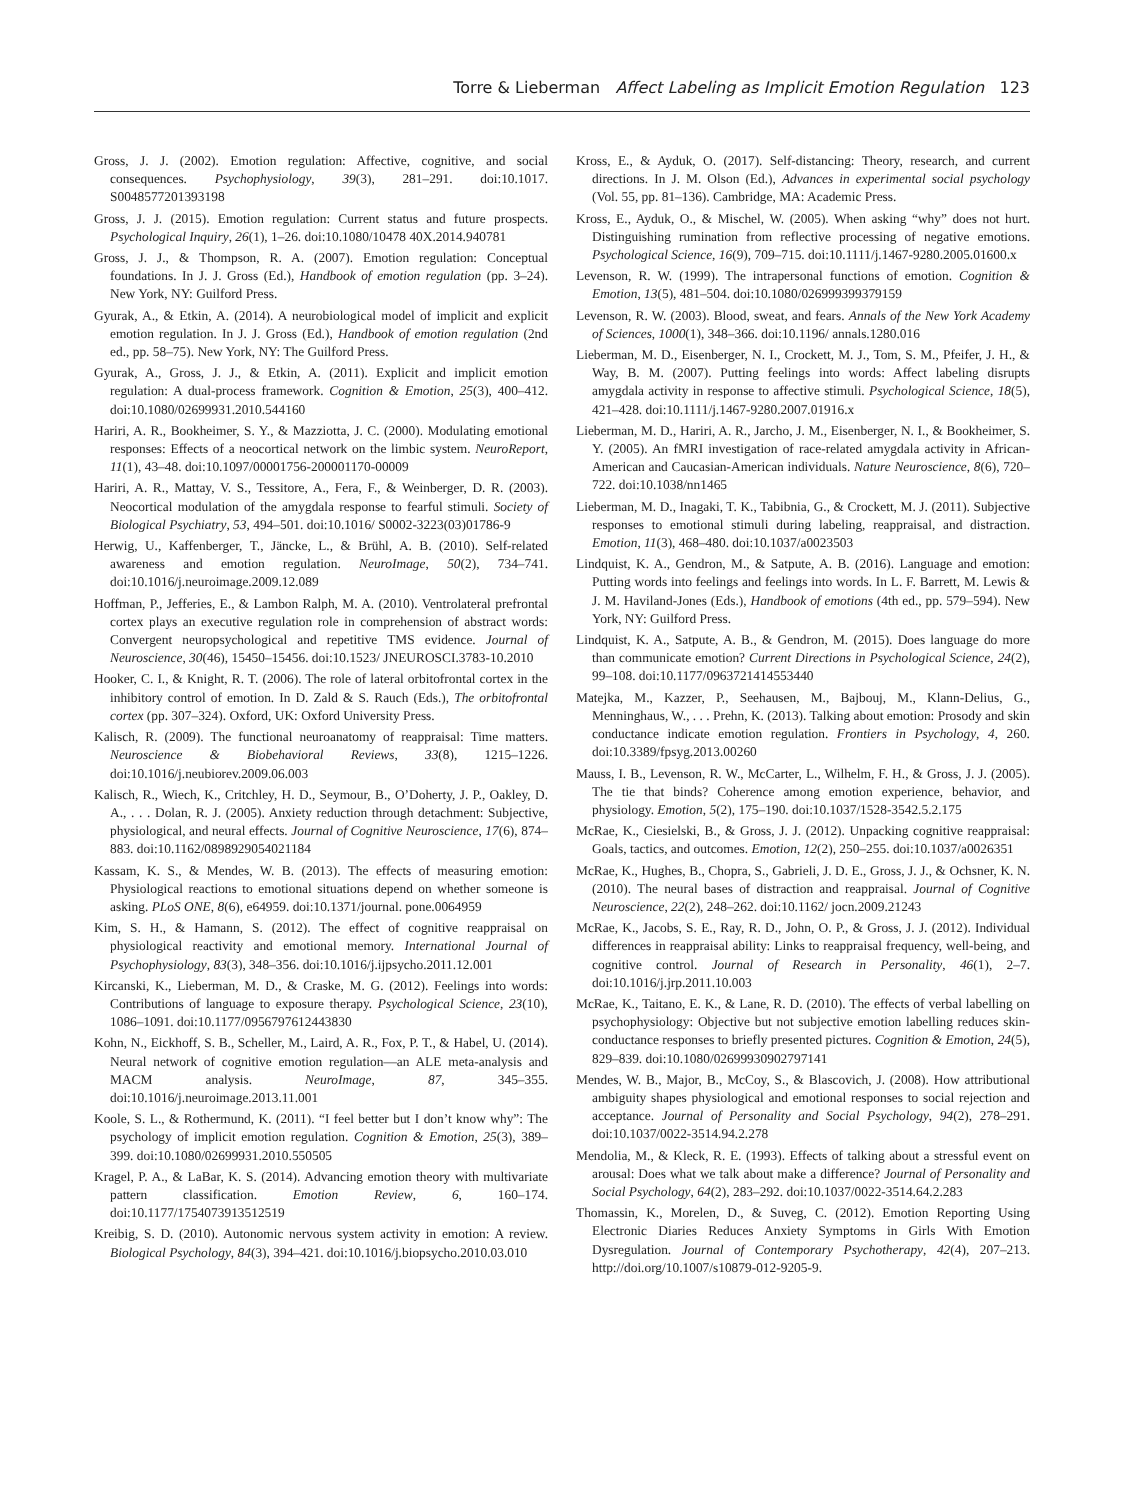Torre & Lieberman Affect Labeling as Implicit Emotion Regulation 123
Gross, J. J. (2002). Emotion regulation: Affective, cognitive, and social consequences. Psychophysiology, 39(3), 281–291. doi:10.1017. S0048577201393198
Gross, J. J. (2015). Emotion regulation: Current status and future prospects. Psychological Inquiry, 26(1), 1–26. doi:10.1080/10478 40X.2014.940781
Gross, J. J., & Thompson, R. A. (2007). Emotion regulation: Conceptual foundations. In J. J. Gross (Ed.), Handbook of emotion regulation (pp. 3–24). New York, NY: Guilford Press.
Gyurak, A., & Etkin, A. (2014). A neurobiological model of implicit and explicit emotion regulation. In J. J. Gross (Ed.), Handbook of emotion regulation (2nd ed., pp. 58–75). New York, NY: The Guilford Press.
Gyurak, A., Gross, J. J., & Etkin, A. (2011). Explicit and implicit emotion regulation: A dual-process framework. Cognition & Emotion, 25(3), 400–412. doi:10.1080/02699931.2010.544160
Hariri, A. R., Bookheimer, S. Y., & Mazziotta, J. C. (2000). Modulating emotional responses: Effects of a neocortical network on the limbic system. NeuroReport, 11(1), 43–48. doi:10.1097/00001756-200001170-00009
Hariri, A. R., Mattay, V. S., Tessitore, A., Fera, F., & Weinberger, D. R. (2003). Neocortical modulation of the amygdala response to fearful stimuli. Society of Biological Psychiatry, 53, 494–501. doi:10.1016/ S0002-3223(03)01786-9
Herwig, U., Kaffenberger, T., Jäncke, L., & Brühl, A. B. (2010). Self-related awareness and emotion regulation. NeuroImage, 50(2), 734–741. doi:10.1016/j.neuroimage.2009.12.089
Hoffman, P., Jefferies, E., & Lambon Ralph, M. A. (2010). Ventrolateral prefrontal cortex plays an executive regulation role in comprehension of abstract words: Convergent neuropsychological and repetitive TMS evidence. Journal of Neuroscience, 30(46), 15450–15456. doi:10.1523/ JNEUROSCI.3783-10.2010
Hooker, C. I., & Knight, R. T. (2006). The role of lateral orbitofrontal cortex in the inhibitory control of emotion. In D. Zald & S. Rauch (Eds.), The orbitofrontal cortex (pp. 307–324). Oxford, UK: Oxford University Press.
Kalisch, R. (2009). The functional neuroanatomy of reappraisal: Time matters. Neuroscience & Biobehavioral Reviews, 33(8), 1215–1226. doi:10.1016/j.neubiorev.2009.06.003
Kalisch, R., Wiech, K., Critchley, H. D., Seymour, B., O’Doherty, J. P., Oakley, D. A., . . . Dolan, R. J. (2005). Anxiety reduction through detachment: Subjective, physiological, and neural effects. Journal of Cognitive Neuroscience, 17(6), 874–883. doi:10.1162/0898929054021184
Kassam, K. S., & Mendes, W. B. (2013). The effects of measuring emotion: Physiological reactions to emotional situations depend on whether someone is asking. PLoS ONE, 8(6), e64959. doi:10.1371/journal. pone.0064959
Kim, S. H., & Hamann, S. (2012). The effect of cognitive reappraisal on physiological reactivity and emotional memory. International Journal of Psychophysiology, 83(3), 348–356. doi:10.1016/j.ijpsycho.2011.12.001
Kircanski, K., Lieberman, M. D., & Craske, M. G. (2012). Feelings into words: Contributions of language to exposure therapy. Psychological Science, 23(10), 1086–1091. doi:10.1177/0956797612443830
Kohn, N., Eickhoff, S. B., Scheller, M., Laird, A. R., Fox, P. T., & Habel, U. (2014). Neural network of cognitive emotion regulation—an ALE meta-analysis and MACM analysis. NeuroImage, 87, 345–355. doi:10.1016/j.neuroimage.2013.11.001
Koole, S. L., & Rothermund, K. (2011). “I feel better but I don’t know why”: The psychology of implicit emotion regulation. Cognition & Emotion, 25(3), 389–399. doi:10.1080/02699931.2010.550505
Kragel, P. A., & LaBar, K. S. (2014). Advancing emotion theory with multivariate pattern classification. Emotion Review, 6, 160–174. doi:10.1177/1754073913512519
Kreibig, S. D. (2010). Autonomic nervous system activity in emotion: A review. Biological Psychology, 84(3), 394–421. doi:10.1016/j.biopsycho.2010.03.010
Kross, E., & Ayduk, O. (2017). Self-distancing: Theory, research, and current directions. In J. M. Olson (Ed.), Advances in experimental social psychology (Vol. 55, pp. 81–136). Cambridge, MA: Academic Press.
Kross, E., Ayduk, O., & Mischel, W. (2005). When asking “why” does not hurt. Distinguishing rumination from reflective processing of negative emotions. Psychological Science, 16(9), 709–715. doi:10.1111/j.1467-9280.2005.01600.x
Levenson, R. W. (1999). The intrapersonal functions of emotion. Cognition & Emotion, 13(5), 481–504. doi:10.1080/026999399379159
Levenson, R. W. (2003). Blood, sweat, and fears. Annals of the New York Academy of Sciences, 1000(1), 348–366. doi:10.1196/ annals.1280.016
Lieberman, M. D., Eisenberger, N. I., Crockett, M. J., Tom, S. M., Pfeifer, J. H., & Way, B. M. (2007). Putting feelings into words: Affect labeling disrupts amygdala activity in response to affective stimuli. Psychological Science, 18(5), 421–428. doi:10.1111/j.1467-9280.2007.01916.x
Lieberman, M. D., Hariri, A. R., Jarcho, J. M., Eisenberger, N. I., & Bookheimer, S. Y. (2005). An fMRI investigation of race-related amygdala activity in African-American and Caucasian-American individuals. Nature Neuroscience, 8(6), 720–722. doi:10.1038/nn1465
Lieberman, M. D., Inagaki, T. K., Tabibnia, G., & Crockett, M. J. (2011). Subjective responses to emotional stimuli during labeling, reappraisal, and distraction. Emotion, 11(3), 468–480. doi:10.1037/a0023503
Lindquist, K. A., Gendron, M., & Satpute, A. B. (2016). Language and emotion: Putting words into feelings and feelings into words. In L. F. Barrett, M. Lewis & J. M. Haviland-Jones (Eds.), Handbook of emotions (4th ed., pp. 579–594). New York, NY: Guilford Press.
Lindquist, K. A., Satpute, A. B., & Gendron, M. (2015). Does language do more than communicate emotion? Current Directions in Psychological Science, 24(2), 99–108. doi:10.1177/0963721414553440
Matejka, M., Kazzer, P., Seehausen, M., Bajbouj, M., Klann-Delius, G., Menninghaus, W., . . . Prehn, K. (2013). Talking about emotion: Prosody and skin conductance indicate emotion regulation. Frontiers in Psychology, 4, 260. doi:10.3389/fpsyg.2013.00260
Mauss, I. B., Levenson, R. W., McCarter, L., Wilhelm, F. H., & Gross, J. J. (2005). The tie that binds? Coherence among emotion experience, behavior, and physiology. Emotion, 5(2), 175–190. doi:10.1037/1528-3542.5.2.175
McRae, K., Ciesielski, B., & Gross, J. J. (2012). Unpacking cognitive reappraisal: Goals, tactics, and outcomes. Emotion, 12(2), 250–255. doi:10.1037/a0026351
McRae, K., Hughes, B., Chopra, S., Gabrieli, J. D. E., Gross, J. J., & Ochsner, K. N. (2010). The neural bases of distraction and reappraisal. Journal of Cognitive Neuroscience, 22(2), 248–262. doi:10.1162/ jocn.2009.21243
McRae, K., Jacobs, S. E., Ray, R. D., John, O. P., & Gross, J. J. (2012). Individual differences in reappraisal ability: Links to reappraisal frequency, well-being, and cognitive control. Journal of Research in Personality, 46(1), 2–7. doi:10.1016/j.jrp.2011.10.003
McRae, K., Taitano, E. K., & Lane, R. D. (2010). The effects of verbal labelling on psychophysiology: Objective but not subjective emotion labelling reduces skin-conductance responses to briefly presented pictures. Cognition & Emotion, 24(5), 829–839. doi:10.1080/02699930902797141
Mendes, W. B., Major, B., McCoy, S., & Blascovich, J. (2008). How attributional ambiguity shapes physiological and emotional responses to social rejection and acceptance. Journal of Personality and Social Psychology, 94(2), 278–291. doi:10.1037/0022-3514.94.2.278
Mendolia, M., & Kleck, R. E. (1993). Effects of talking about a stressful event on arousal: Does what we talk about make a difference? Journal of Personality and Social Psychology, 64(2), 283–292. doi:10.1037/0022-3514.64.2.283
Thomassin, K., Morelen, D., & Suveg, C. (2012). Emotion Reporting Using Electronic Diaries Reduces Anxiety Symptoms in Girls With Emotion Dysregulation. Journal of Contemporary Psychotherapy, 42(4), 207–213. http://doi.org/10.1007/s10879-012-9205-9.